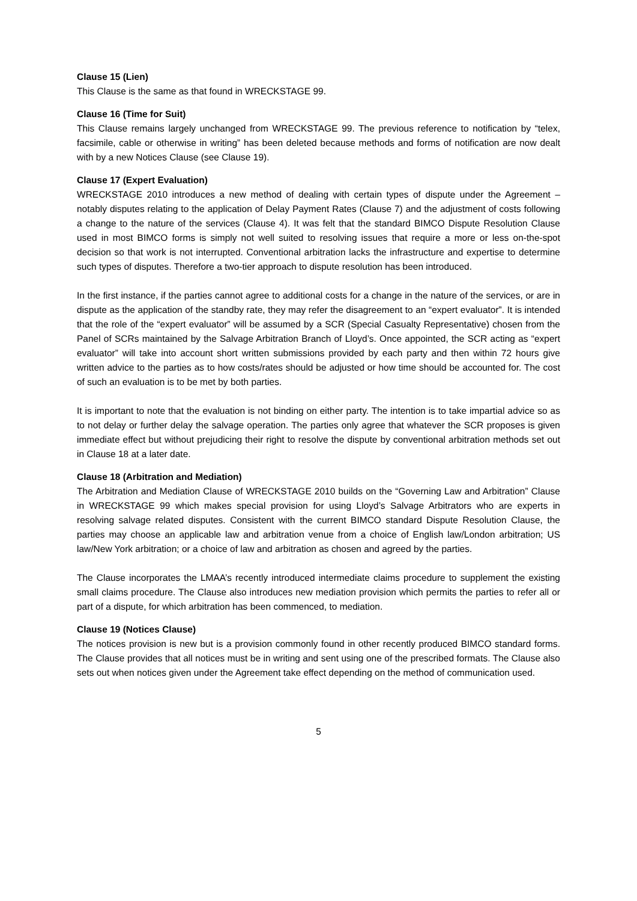Clause 15 (Lien)
This Clause is the same as that found in WRECKSTAGE 99.
Clause 16 (Time for Suit)
This Clause remains largely unchanged from WRECKSTAGE 99. The previous reference to notification by “telex, facsimile, cable or otherwise in writing” has been deleted because methods and forms of notification are now dealt with by a new Notices Clause (see Clause 19).
Clause 17 (Expert Evaluation)
WRECKSTAGE 2010 introduces a new method of dealing with certain types of dispute under the Agreement – notably disputes relating to the application of Delay Payment Rates (Clause 7) and the adjustment of costs following a change to the nature of the services (Clause 4). It was felt that the standard BIMCO Dispute Resolution Clause used in most BIMCO forms is simply not well suited to resolving issues that require a more or less on-the-spot decision so that work is not interrupted. Conventional arbitration lacks the infrastructure and expertise to determine such types of disputes. Therefore a two-tier approach to dispute resolution has been introduced.
In the first instance, if the parties cannot agree to additional costs for a change in the nature of the services, or are in dispute as the application of the standby rate, they may refer the disagreement to an “expert evaluator”. It is intended that the role of the “expert evaluator” will be assumed by a SCR (Special Casualty Representative) chosen from the Panel of SCRs maintained by the Salvage Arbitration Branch of Lloyd’s. Once appointed, the SCR acting as “expert evaluator” will take into account short written submissions provided by each party and then within 72 hours give written advice to the parties as to how costs/rates should be adjusted or how time should be accounted for. The cost of such an evaluation is to be met by both parties.
It is important to note that the evaluation is not binding on either party. The intention is to take impartial advice so as to not delay or further delay the salvage operation. The parties only agree that whatever the SCR proposes is given immediate effect but without prejudicing their right to resolve the dispute by conventional arbitration methods set out in Clause 18 at a later date.
Clause 18 (Arbitration and Mediation)
The Arbitration and Mediation Clause of WRECKSTAGE 2010 builds on the “Governing Law and Arbitration” Clause in WRECKSTAGE 99 which makes special provision for using Lloyd’s Salvage Arbitrators who are experts in resolving salvage related disputes. Consistent with the current BIMCO standard Dispute Resolution Clause, the parties may choose an applicable law and arbitration venue from a choice of English law/London arbitration; US law/New York arbitration; or a choice of law and arbitration as chosen and agreed by the parties.
The Clause incorporates the LMAA’s recently introduced intermediate claims procedure to supplement the existing small claims procedure. The Clause also introduces new mediation provision which permits the parties to refer all or part of a dispute, for which arbitration has been commenced, to mediation.
Clause 19 (Notices Clause)
The notices provision is new but is a provision commonly found in other recently produced BIMCO standard forms. The Clause provides that all notices must be in writing and sent using one of the prescribed formats. The Clause also sets out when notices given under the Agreement take effect depending on the method of communication used.
5